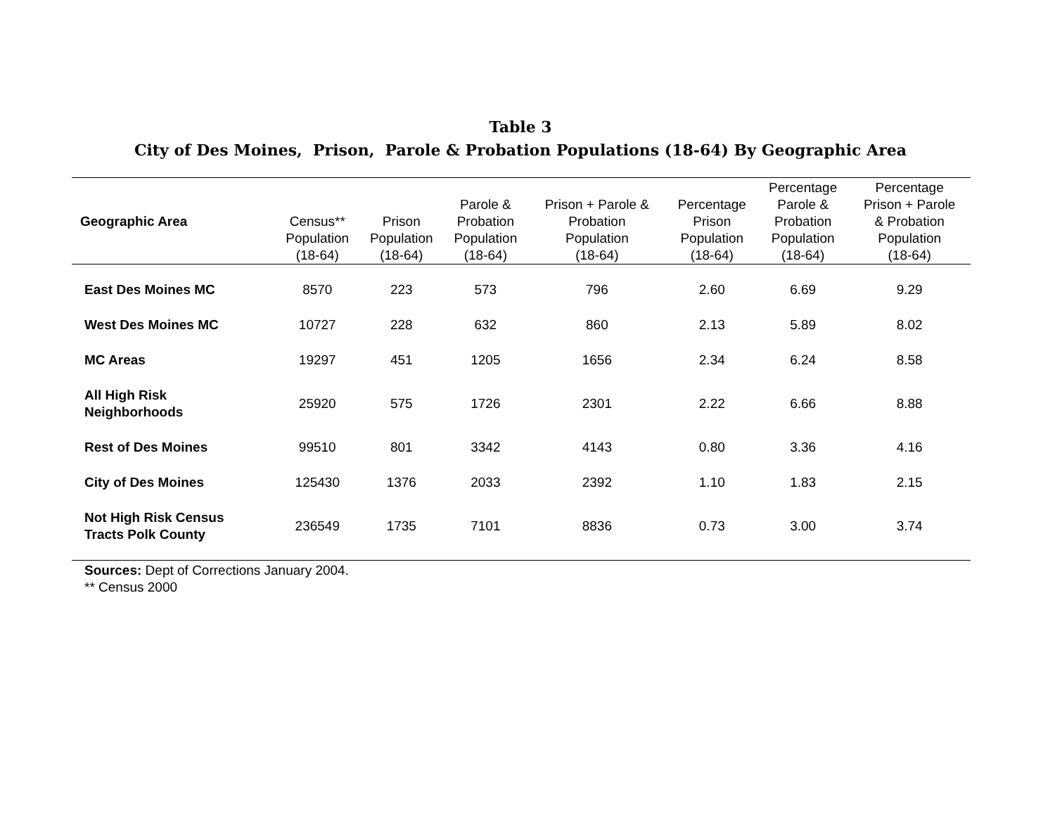Table 3
City of Des Moines, Prison, Parole & Probation Populations (18-64) By Geographic Area
| Geographic Area | Census** Population (18-64) | Prison Population (18-64) | Parole & Probation Population (18-64) | Prison + Parole & Probation Population (18-64) | Percentage Prison Population (18-64) | Percentage Parole & Probation Population (18-64) | Percentage Prison + Parole & Probation Population (18-64) |
| --- | --- | --- | --- | --- | --- | --- | --- |
| East Des Moines MC | 8570 | 223 | 573 | 796 | 2.60 | 6.69 | 9.29 |
| West Des Moines MC | 10727 | 228 | 632 | 860 | 2.13 | 5.89 | 8.02 |
| MC Areas | 19297 | 451 | 1205 | 1656 | 2.34 | 6.24 | 8.58 |
| All High Risk Neighborhoods | 25920 | 575 | 1726 | 2301 | 2.22 | 6.66 | 8.88 |
| Rest of Des Moines | 99510 | 801 | 3342 | 4143 | 0.80 | 3.36 | 4.16 |
| City of Des Moines | 125430 | 1376 | 2033 | 2392 | 1.10 | 1.83 | 2.15 |
| Not High Risk Census Tracts Polk County | 236549 | 1735 | 7101 | 8836 | 0.73 | 3.00 | 3.74 |
Sources: Dept of Corrections January 2004.
** Census 2000